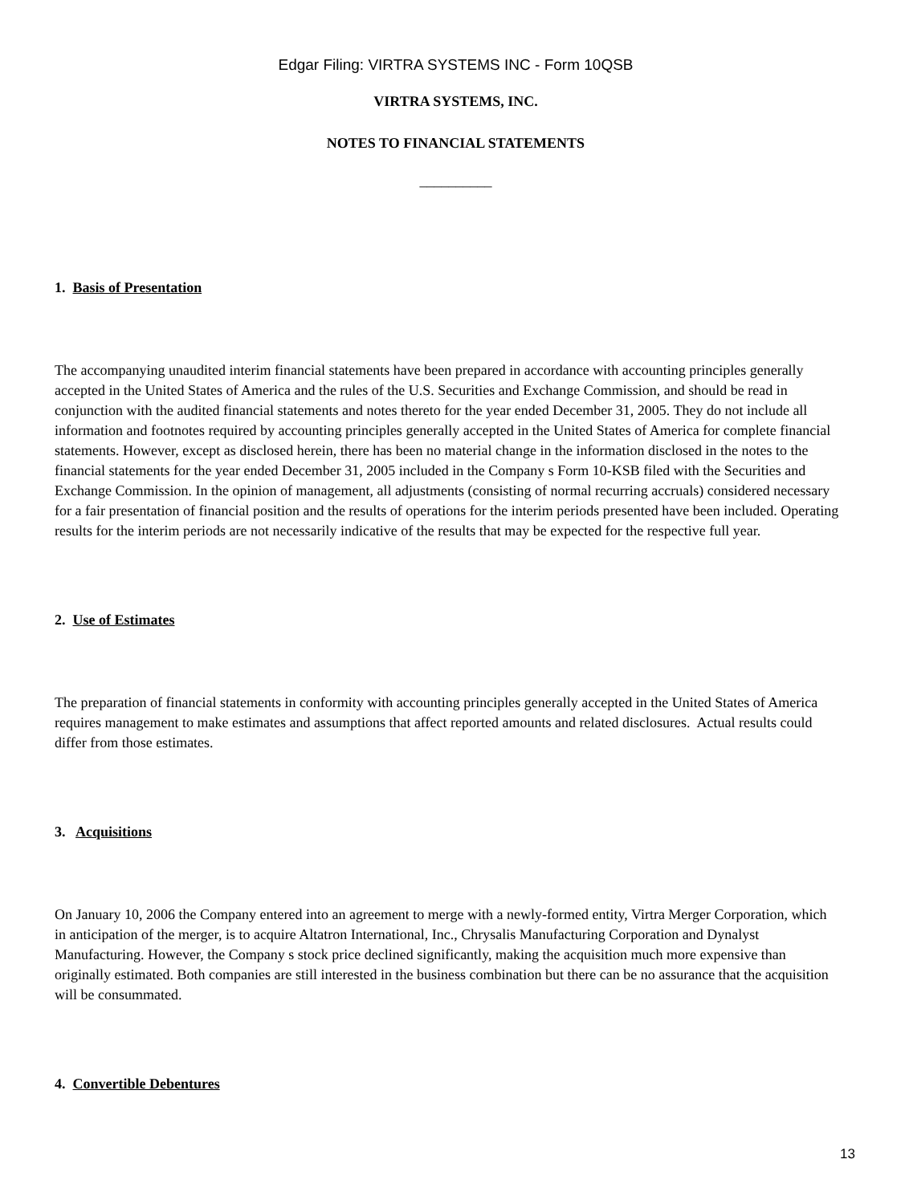Edgar Filing: VIRTRA SYSTEMS INC - Form 10QSB
VIRTRA SYSTEMS, INC.
NOTES TO FINANCIAL STATEMENTS
__________
1. Basis of Presentation
The accompanying unaudited interim financial statements have been prepared in accordance with accounting principles generally accepted in the United States of America and the rules of the U.S. Securities and Exchange Commission, and should be read in conjunction with the audited financial statements and notes thereto for the year ended December 31, 2005. They do not include all information and footnotes required by accounting principles generally accepted in the United States of America for complete financial statements. However, except as disclosed herein, there has been no material change in the information disclosed in the notes to the financial statements for the year ended December 31, 2005 included in the Company s Form 10-KSB filed with the Securities and Exchange Commission. In the opinion of management, all adjustments (consisting of normal recurring accruals) considered necessary for a fair presentation of financial position and the results of operations for the interim periods presented have been included. Operating results for the interim periods are not necessarily indicative of the results that may be expected for the respective full year.
2. Use of Estimates
The preparation of financial statements in conformity with accounting principles generally accepted in the United States of America requires management to make estimates and assumptions that affect reported amounts and related disclosures. Actual results could differ from those estimates.
3. Acquisitions
On January 10, 2006 the Company entered into an agreement to merge with a newly-formed entity, Virtra Merger Corporation, which in anticipation of the merger, is to acquire Altatron International, Inc., Chrysalis Manufacturing Corporation and Dynalyst Manufacturing. However, the Company s stock price declined significantly, making the acquisition much more expensive than originally estimated. Both companies are still interested in the business combination but there can be no assurance that the acquisition will be consummated.
4. Convertible Debentures
13